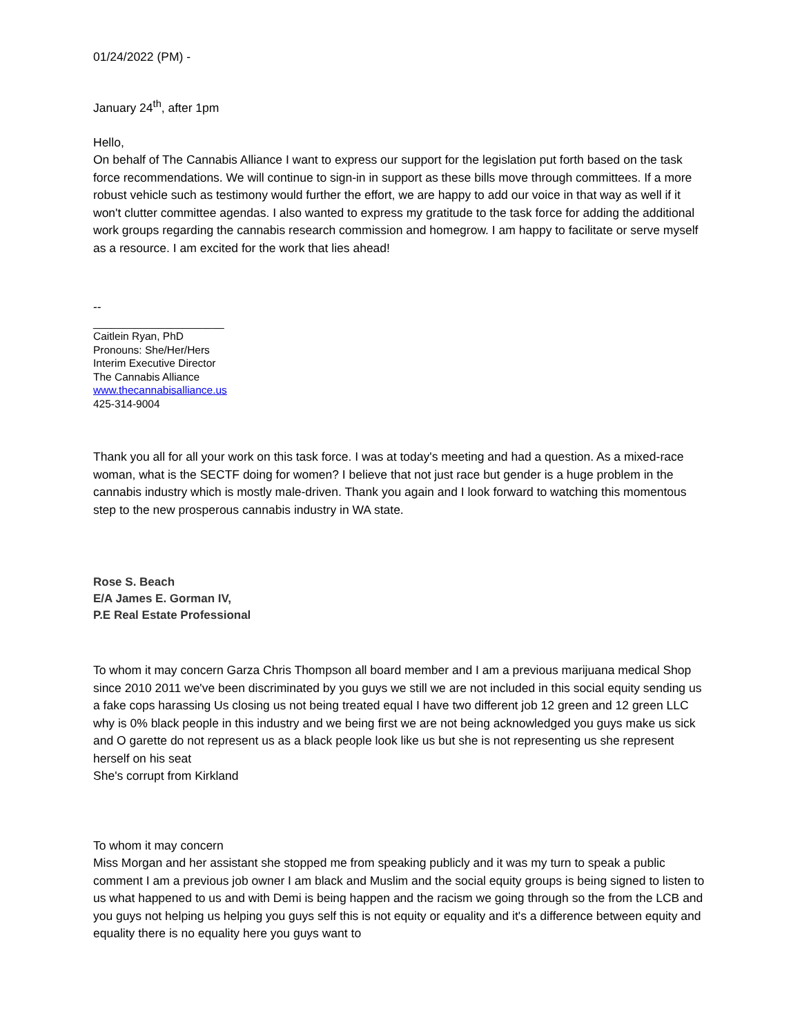01/24/2022 (PM) -
January 24<sup>th</sup>, after 1pm
Hello,
On behalf of The Cannabis Alliance I want to express our support for the legislation put forth based on the task force recommendations. We will continue to sign-in in support as these bills move through committees. If a more robust vehicle such as testimony would further the effort, we are happy to add our voice in that way as well if it won't clutter committee agendas. I also wanted to express my gratitude to the task force for adding the additional work groups regarding the cannabis research commission and homegrow. I am happy to facilitate or serve myself as a resource. I am excited for the work that lies ahead!
--
______________________
Caitlein Ryan, PhD
Pronouns: She/Her/Hers
Interim Executive Director
The Cannabis Alliance
www.thecannabisalliance.us
425-314-9004
Thank you all for all your work on this task force. I was at today's meeting and had a question. As a mixed-race woman, what is the SECTF doing for women? I believe that not just race but gender is a huge problem in the cannabis industry which is mostly male-driven. Thank you again and I look forward to watching this momentous step to the new prosperous cannabis industry in WA state.
Rose S. Beach
E/A James E. Gorman IV,
P.E Real Estate Professional
To whom it may concern Garza Chris Thompson all board member and I am a previous marijuana medical Shop since 2010 2011 we've been discriminated by you guys we still we are not included in this social equity sending us a fake cops harassing Us closing us not being treated equal I have two different job 12 green and 12 green LLC why is 0% black people in this industry and we being first we are not being acknowledged you guys make us sick and O garette do not represent us as a black people look like us but she is not representing us she represent herself on his seat
She's corrupt from Kirkland
To whom it may concern
Miss Morgan and her assistant she stopped me from speaking publicly and it was my turn to speak a public comment I am a previous job owner I am black and Muslim and the social equity groups is being signed to listen to us what happened to us and with Demi is being happen and the racism we going through so the from the LCB and you guys not helping us helping you guys self this is not equity or equality and it's a difference between equity and equality there is no equality here you guys want to